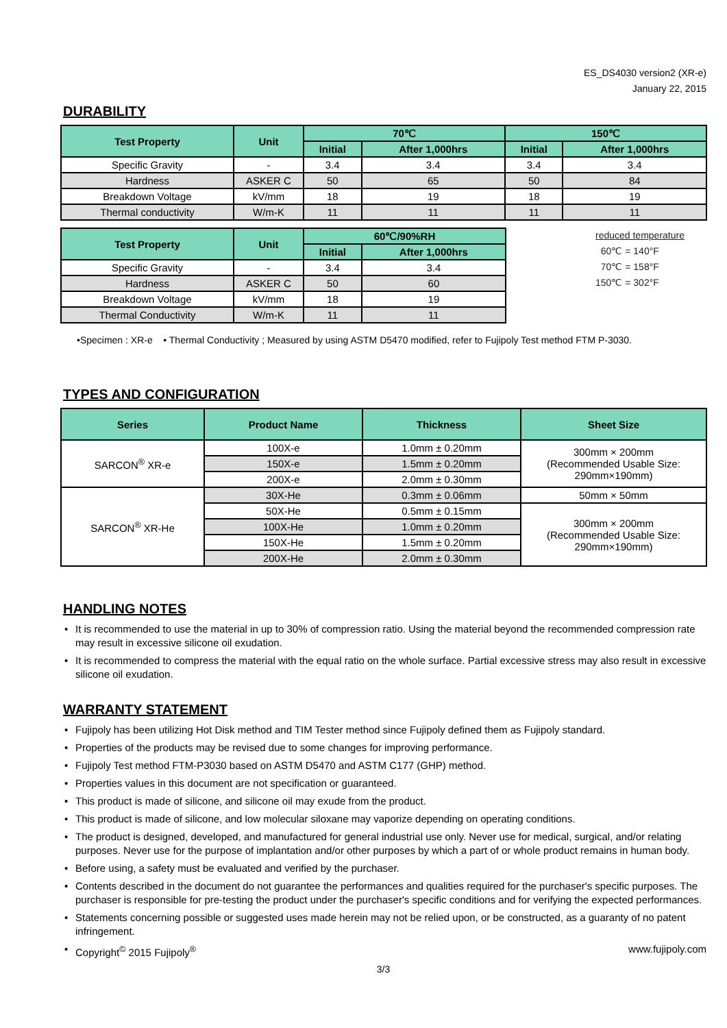ES_DS4030 version2 (XR-e)
January 22, 2015
DURABILITY
| Test Property | Unit | 70℃ | | 150℃ | |
| --- | --- | --- | --- | --- | --- |
| | | Initial | After 1,000hrs | Initial | After 1,000hrs |
| Specific Gravity | - | 3.4 | 3.4 | 3.4 | 3.4 |
| Hardness | ASKER C | 50 | 65 | 50 | 84 |
| Breakdown Voltage | kV/mm | 18 | 19 | 18 | 19 |
| Thermal conductivity | W/m-K | 11 | 11 | 11 | 11 |
| Test Property | Unit | 60℃/90%RH | |
| --- | --- | --- | --- |
| | | Initial | After 1,000hrs |
| Specific Gravity | - | 3.4 | 3.4 |
| Hardness | ASKER C | 50 | 60 |
| Breakdown Voltage | kV/mm | 18 | 19 |
| Thermal Conductivity | W/m-K | 11 | 11 |
reduced temperature
60℃ = 140°F
70℃ = 158°F
150℃ = 302°F
•Specimen : XR-e • Thermal Conductivity ; Measured by using ASTM D5470 modified, refer to Fujipoly Test method FTM P-3030.
TYPES AND CONFIGURATION
| Series | Product Name | Thickness | Sheet Size |
| --- | --- | --- | --- |
| SARCON<sup>®</sup> XR-e | 100X-e | 1.0mm ± 0.20mm | 300mm × 200mm (Recommended Usable Size: 290mm×190mm) |
| | 150X-e | 1.5mm ± 0.20mm | |
| | 200X-e | 2.0mm ± 0.30mm | |
| SARCON<sup>®</sup> XR-He | 30X-He | 0.3mm ± 0.06mm | 50mm × 50mm |
| | 50X-He | 0.5mm ± 0.15mm | 300mm × 200mm (Recommended Usable Size: 290mm×190mm) |
| | 100X-He | 1.0mm ± 0.20mm | |
| | 150X-He | 1.5mm ± 0.20mm | |
| | 200X-He | 2.0mm ± 0.30mm | |
HANDLING NOTES
• It is recommended to use the material in up to 30% of compression ratio. Using the material beyond the recommended compression rate may result in excessive silicone oil exudation.
• It is recommended to compress the material with the equal ratio on the whole surface. Partial excessive stress may also result in excessive silicone oil exudation.
WARRANTY STATEMENT
• Fujipoly has been utilizing Hot Disk method and TIM Tester method since Fujipoly defined them as Fujipoly standard.
• Properties of the products may be revised due to some changes for improving performance.
• Fujipoly Test method FTM-P3030 based on ASTM D5470 and ASTM C177 (GHP) method.
• Properties values in this document are not specification or guaranteed.
• This product is made of silicone, and silicone oil may exude from the product.
• This product is made of silicone, and low molecular siloxane may vaporize depending on operating conditions.
• The product is designed, developed, and manufactured for general industrial use only. Never use for medical, surgical, and/or relating purposes. Never use for the purpose of implantation and/or other purposes by which a part of or whole product remains in human body.
• Before using, a safety must be evaluated and verified by the purchaser.
• Contents described in the document do not guarantee the performances and qualities required for the purchaser's specific purposes. The purchaser is responsible for pre-testing the product under the purchaser's specific conditions and for verifying the expected performances.
• Statements concerning possible or suggested uses made herein may not be relied upon, or be constructed, as a guaranty of no patent infringement.
•
Copyright<sup>©</sup> 2015 Fujipoly<sup>®</sup> www.fujipoly.com
3/3